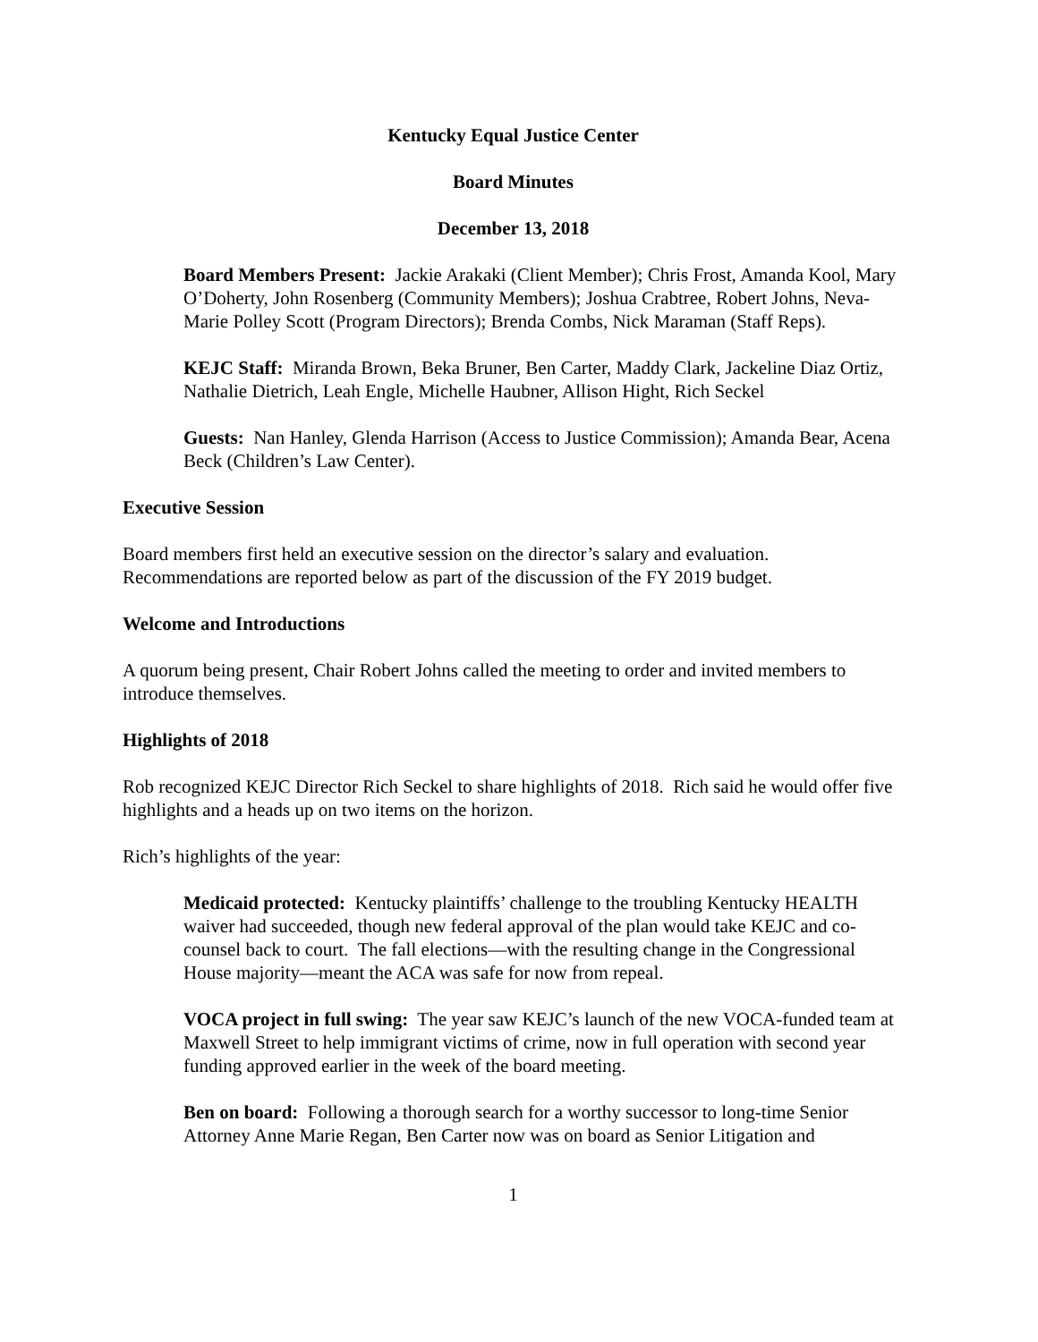Kentucky Equal Justice Center
Board Minutes
December 13, 2018
Board Members Present: Jackie Arakaki (Client Member); Chris Frost, Amanda Kool, Mary O’Doherty, John Rosenberg (Community Members); Joshua Crabtree, Robert Johns, Neva-Marie Polley Scott (Program Directors); Brenda Combs, Nick Maraman (Staff Reps).
KEJC Staff: Miranda Brown, Beka Bruner, Ben Carter, Maddy Clark, Jackeline Diaz Ortiz, Nathalie Dietrich, Leah Engle, Michelle Haubner, Allison Hight, Rich Seckel
Guests: Nan Hanley, Glenda Harrison (Access to Justice Commission); Amanda Bear, Acena Beck (Children’s Law Center).
Executive Session
Board members first held an executive session on the director’s salary and evaluation. Recommendations are reported below as part of the discussion of the FY 2019 budget.
Welcome and Introductions
A quorum being present, Chair Robert Johns called the meeting to order and invited members to introduce themselves.
Highlights of 2018
Rob recognized KEJC Director Rich Seckel to share highlights of 2018. Rich said he would offer five highlights and a heads up on two items on the horizon.
Rich’s highlights of the year:
Medicaid protected: Kentucky plaintiffs’ challenge to the troubling Kentucky HEALTH waiver had succeeded, though new federal approval of the plan would take KEJC and co-counsel back to court. The fall elections—with the resulting change in the Congressional House majority—meant the ACA was safe for now from repeal.
VOCA project in full swing: The year saw KEJC’s launch of the new VOCA-funded team at Maxwell Street to help immigrant victims of crime, now in full operation with second year funding approved earlier in the week of the board meeting.
Ben on board: Following a thorough search for a worthy successor to long-time Senior Attorney Anne Marie Regan, Ben Carter now was on board as Senior Litigation and
1